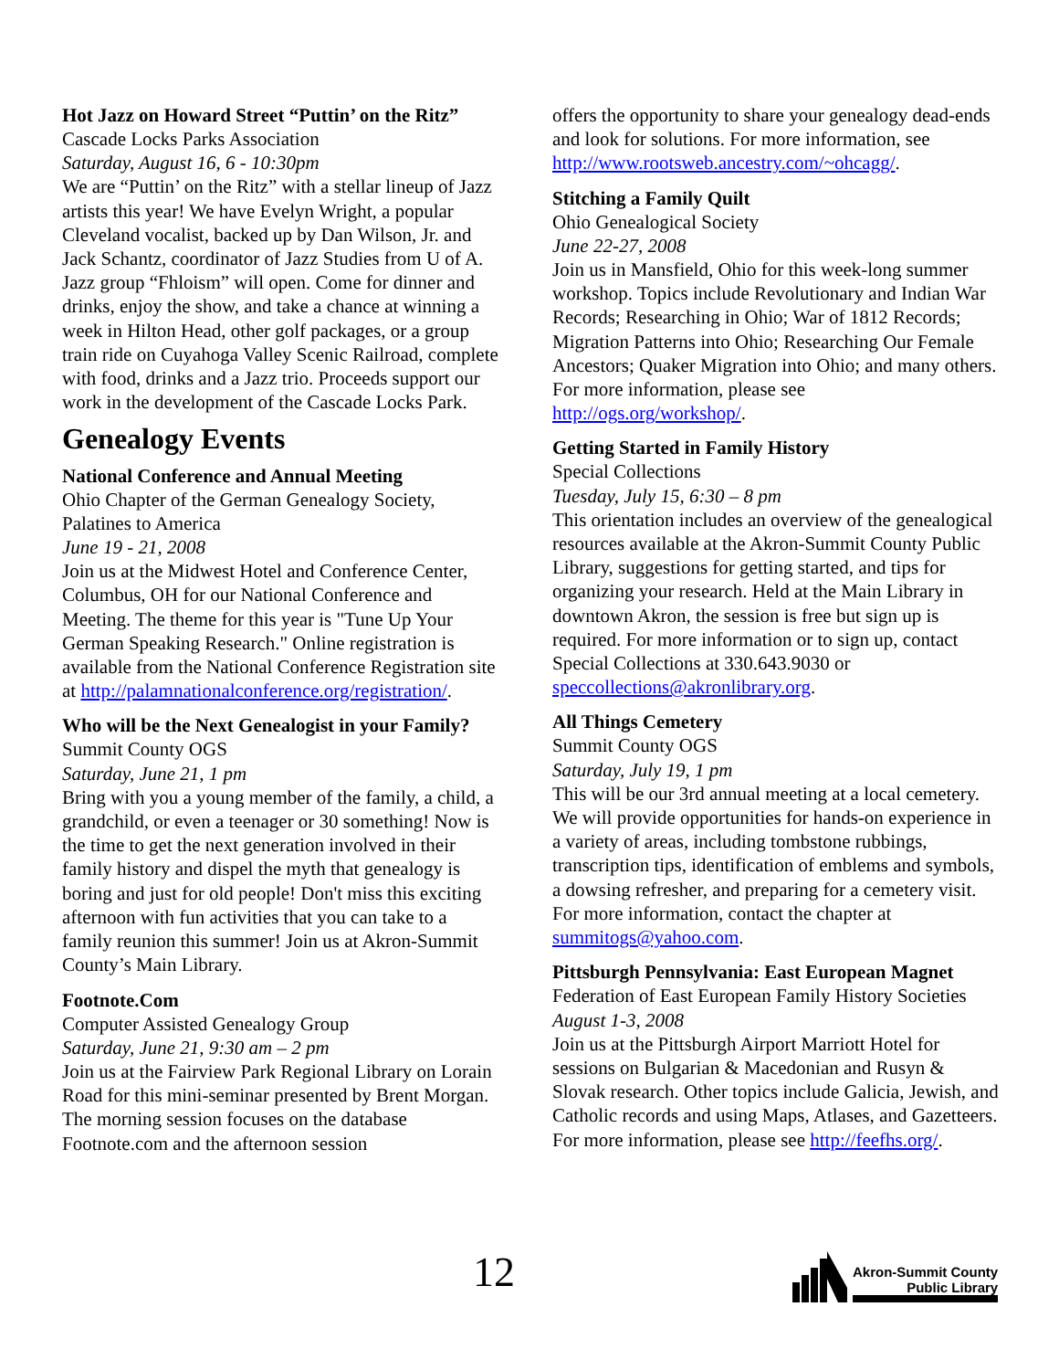Hot Jazz on Howard Street “Puttin’ on the Ritz”
Cascade Locks Parks Association
Saturday, August 16, 6 - 10:30pm
We are “Puttin’ on the Ritz” with a stellar lineup of Jazz artists this year! We have Evelyn Wright, a popular Cleveland vocalist, backed up by Dan Wilson, Jr. and Jack Schantz, coordinator of Jazz Studies from U of A. Jazz group “Fhloism” will open. Come for dinner and drinks, enjoy the show, and take a chance at winning a week in Hilton Head, other golf packages, or a group train ride on Cuyahoga Valley Scenic Railroad, complete with food, drinks and a Jazz trio. Proceeds support our work in the development of the Cascade Locks Park.
Genealogy Events
National Conference and Annual Meeting
Ohio Chapter of the German Genealogy Society, Palatines to America
June 19 - 21, 2008
Join us at the Midwest Hotel and Conference Center, Columbus, OH for our National Conference and Meeting. The theme for this year is "Tune Up Your German Speaking Research." Online registration is available from the National Conference Registration site at http://palamnationalconference.org/registration/.
Who will be the Next Genealogist in your Family?
Summit County OGS
Saturday, June 21, 1 pm
Bring with you a young member of the family, a child, a grandchild, or even a teenager or 30 something! Now is the time to get the next generation involved in their family history and dispel the myth that genealogy is boring and just for old people! Don't miss this exciting afternoon with fun activities that you can take to a family reunion this summer! Join us at Akron-Summit County’s Main Library.
Footnote.Com
Computer Assisted Genealogy Group
Saturday, June 21, 9:30 am – 2 pm
Join us at the Fairview Park Regional Library on Lorain Road for this mini-seminar presented by Brent Morgan. The morning session focuses on the database Footnote.com and the afternoon session
offers the opportunity to share your genealogy dead-ends and look for solutions. For more information, see http://www.rootsweb.ancestry.com/~ohcagg/.
Stitching a Family Quilt
Ohio Genealogical Society
June 22-27, 2008
Join us in Mansfield, Ohio for this week-long summer workshop. Topics include Revolutionary and Indian War Records; Researching in Ohio; War of 1812 Records; Migration Patterns into Ohio; Researching Our Female Ancestors; Quaker Migration into Ohio; and many others. For more information, please see http://ogs.org/workshop/.
Getting Started in Family History
Special Collections
Tuesday, July 15, 6:30 – 8 pm
This orientation includes an overview of the genealogical resources available at the Akron-Summit County Public Library, suggestions for getting started, and tips for organizing your research. Held at the Main Library in downtown Akron, the session is free but sign up is required. For more information or to sign up, contact Special Collections at 330.643.9030 or speccollections@akronlibrary.org.
All Things Cemetery
Summit County OGS
Saturday, July 19, 1 pm
This will be our 3rd annual meeting at a local cemetery. We will provide opportunities for hands-on experience in a variety of areas, including tombstone rubbings, transcription tips, identification of emblems and symbols, a dowsing refresher, and preparing for a cemetery visit. For more information, contact the chapter at summitogs@yahoo.com.
Pittsburgh Pennsylvania: East European Magnet
Federation of East European Family History Societies
August 1-3, 2008
Join us at the Pittsburgh Airport Marriott Hotel for sessions on Bulgarian & Macedonian and Rusyn & Slovak research. Other topics include Galicia, Jewish, and Catholic records and using Maps, Atlases, and Gazetteers. For more information, please see http://feefhs.org/.
12
Akron-Summit County
Public Library